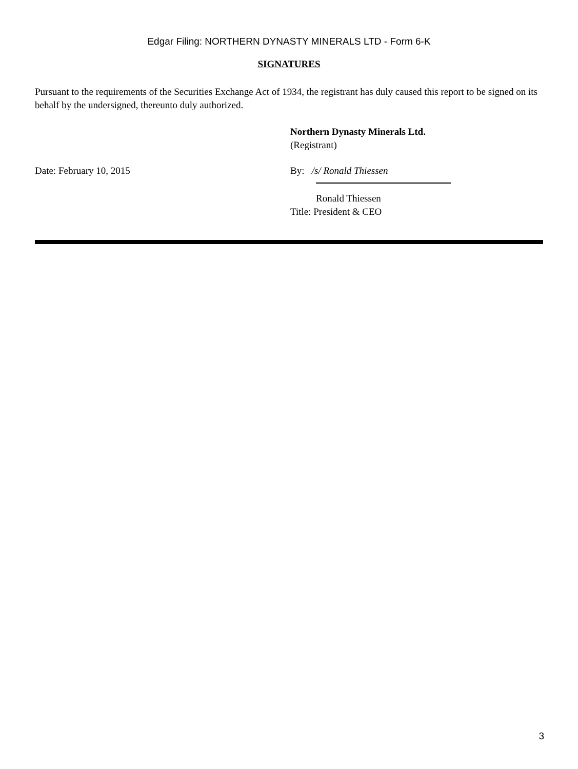Edgar Filing: NORTHERN DYNASTY MINERALS LTD - Form 6-K
SIGNATURES
Pursuant to the requirements of the Securities Exchange Act of 1934, the registrant has duly caused this report to be signed on its behalf by the undersigned, thereunto duly authorized.
Northern Dynasty Minerals Ltd.
(Registrant)
Date: February 10, 2015 By: /s/ Ronald Thiessen
Ronald Thiessen
Title: President & CEO
3